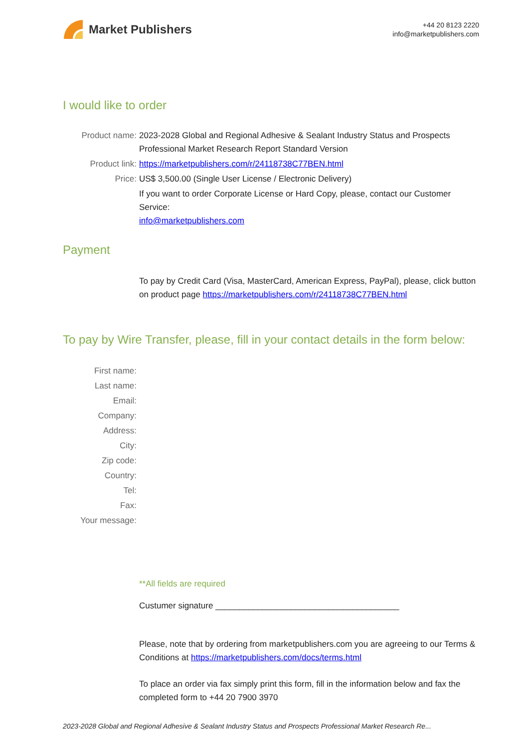Market Publishers
+44 20 8123 2220
info@marketpublishers.com
I would like to order
Product name: 2023-2028 Global and Regional Adhesive & Sealant Industry Status and Prospects Professional Market Research Report Standard Version
Product link: https://marketpublishers.com/r/24118738C77BEN.html
Price: US$ 3,500.00 (Single User License / Electronic Delivery)
If you want to order Corporate License or Hard Copy, please, contact our Customer Service:
info@marketpublishers.com
Payment
To pay by Credit Card (Visa, MasterCard, American Express, PayPal), please, click button on product page https://marketpublishers.com/r/24118738C77BEN.html
To pay by Wire Transfer, please, fill in your contact details in the form below:
First name:
Last name:
Email:
Company:
Address:
City:
Zip code:
Country:
Tel:
Fax:
Your message:
**All fields are required
Custumer signature _______________________________________
Please, note that by ordering from marketpublishers.com you are agreeing to our Terms & Conditions at https://marketpublishers.com/docs/terms.html
To place an order via fax simply print this form, fill in the information below and fax the completed form to +44 20 7900 3970
2023-2028 Global and Regional Adhesive & Sealant Industry Status and Prospects Professional Market Research Re...